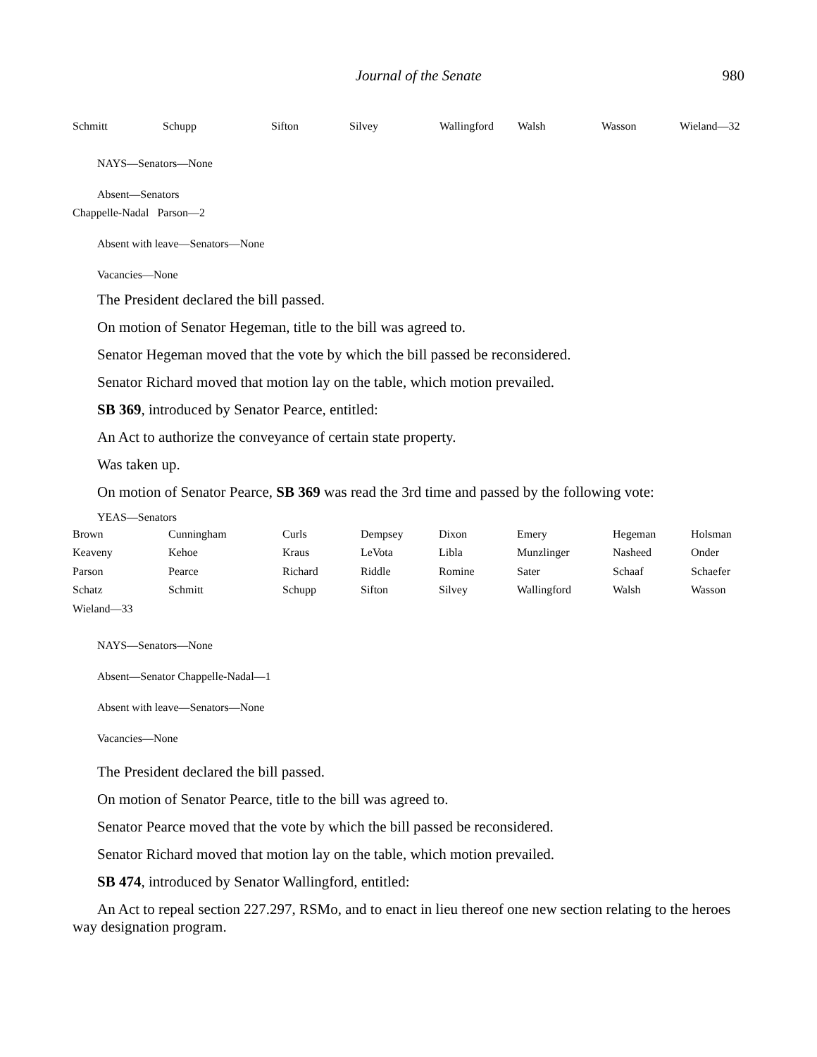Journal of the Senate 980
| Schmitt | Schupp | Sifton | Silvey | Wallingford | Walsh | Wasson | Wieland—32 |
NAYS—Senators—None
Absent—Senators
Chappelle-Nadal Parson—2
Absent with leave—Senators—None
Vacancies—None
The President declared the bill passed.
On motion of Senator Hegeman, title to the bill was agreed to.
Senator Hegeman moved that the vote by which the bill passed be reconsidered.
Senator Richard moved that motion lay on the table, which motion prevailed.
SB 369, introduced by Senator Pearce, entitled:
An Act to authorize the conveyance of certain state property.
Was taken up.
On motion of Senator Pearce, SB 369 was read the 3rd time and passed by the following vote:
YEAS—Senators
| Brown | Cunningham | Curls | Dempsey | Dixon | Emery | Hegeman | Holsman |
| Keaveny | Kehoe | Kraus | LeVota | Libla | Munzlinger | Nasheed | Onder |
| Parson | Pearce | Richard | Riddle | Romine | Sater | Schaaf | Schaefer |
| Schatz | Schmitt | Schupp | Sifton | Silvey | Wallingford | Walsh | Wasson |
| Wieland—33 | | | | | | | |
NAYS—Senators—None
Absent—Senator Chappelle-Nadal—1
Absent with leave—Senators—None
Vacancies—None
The President declared the bill passed.
On motion of Senator Pearce, title to the bill was agreed to.
Senator Pearce moved that the vote by which the bill passed be reconsidered.
Senator Richard moved that motion lay on the table, which motion prevailed.
SB 474, introduced by Senator Wallingford, entitled:
An Act to repeal section 227.297, RSMo, and to enact in lieu thereof one new section relating to the heroes way designation program.